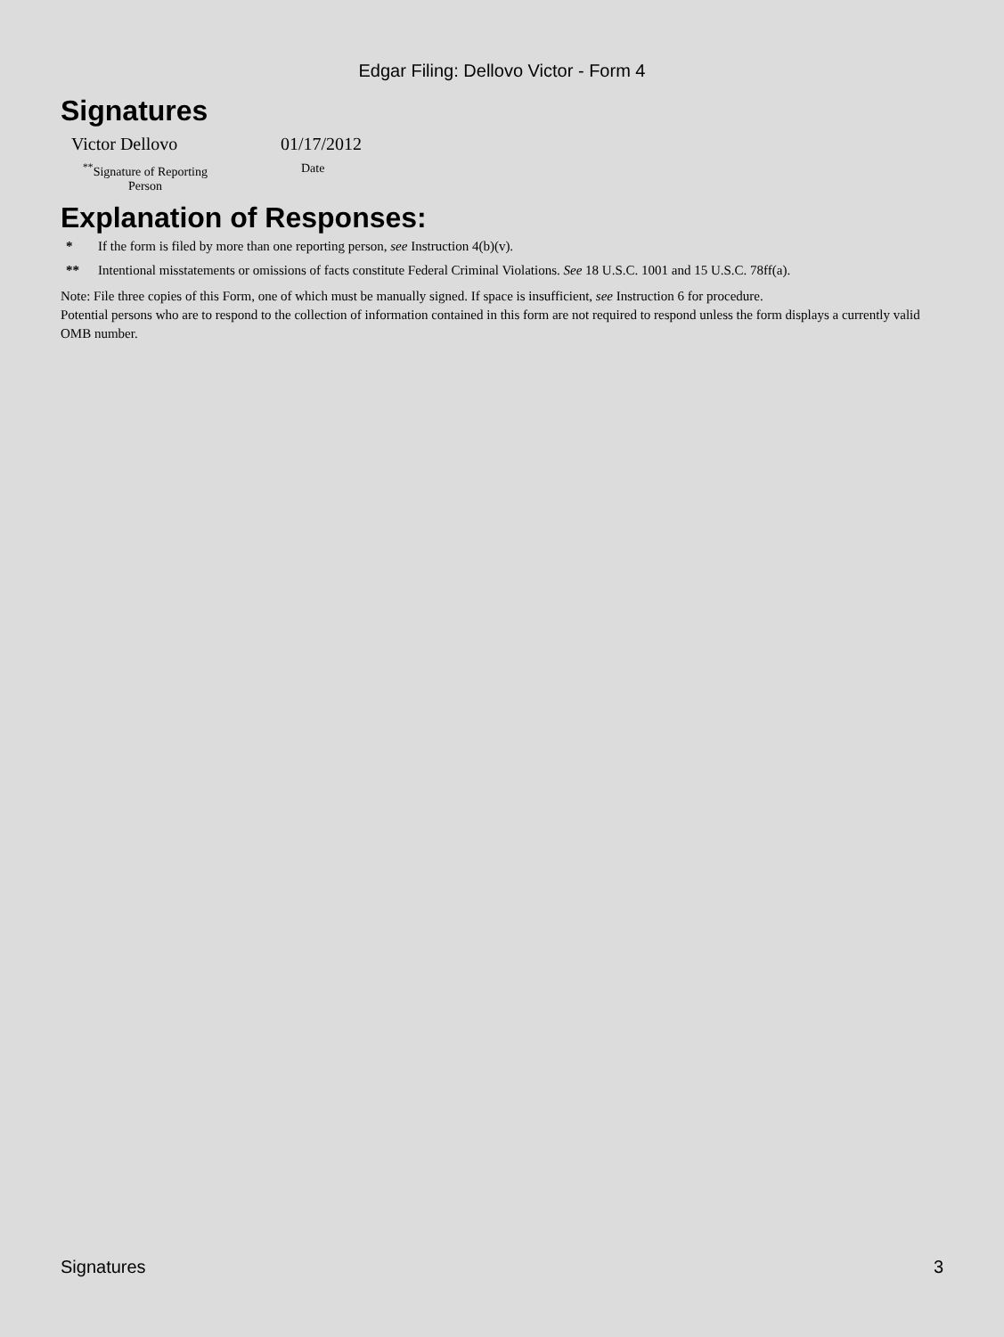Edgar Filing: Dellovo Victor - Form 4
Signatures
Victor Dellovo 01/17/2012
<sup>**</sup> Signature of Reporting Person
Date
Explanation of Responses:
* If the form is filed by more than one reporting person, see Instruction 4(b)(v).
** Intentional misstatements or omissions of facts constitute Federal Criminal Violations. See 18 U.S.C. 1001 and 15 U.S.C. 78ff(a).
Note: File three copies of this Form, one of which must be manually signed. If space is insufficient, see Instruction 6 for procedure.
Potential persons who are to respond to the collection of information contained in this form are not required to respond unless the form displays a currently valid OMB number.
Signatures 3